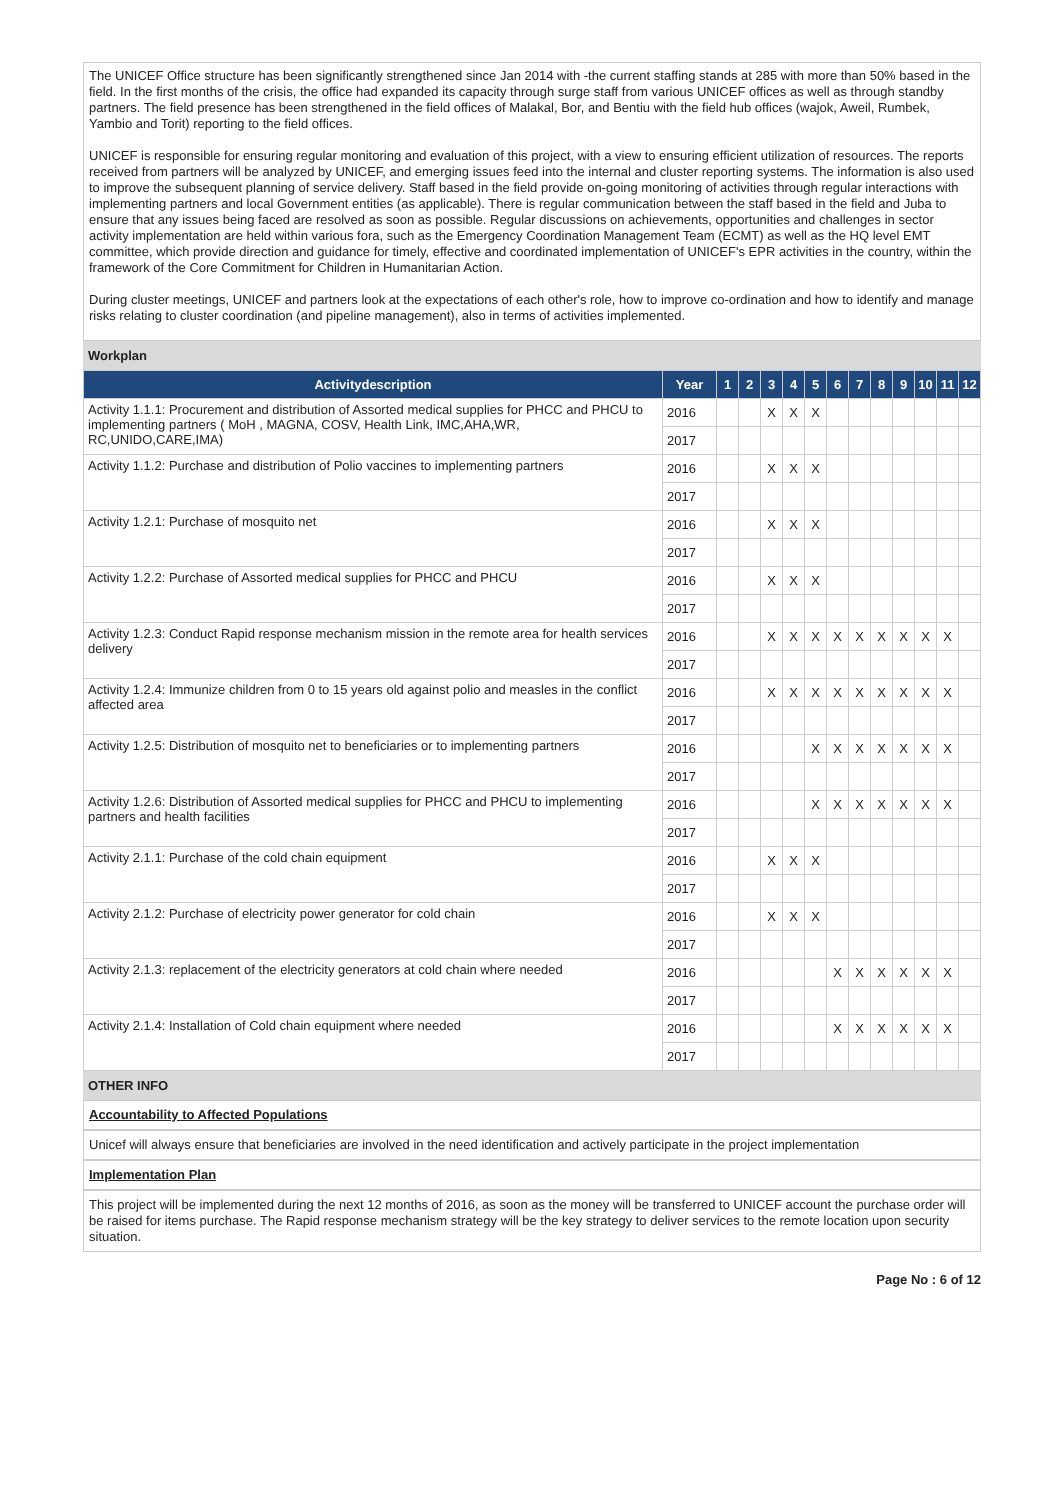The UNICEF Office structure has been significantly strengthened since Jan 2014 with -the current staffing stands at 285 with more than 50% based in the field. In the first months of the crisis, the office had expanded its capacity through surge staff from various UNICEF offices as well as through standby partners. The field presence has been strengthened in the field offices of Malakal, Bor, and Bentiu with the field hub offices (wajok, Aweil, Rumbek, Yambio and Torit) reporting to the field offices.
UNICEF is responsible for ensuring regular monitoring and evaluation of this project, with a view to ensuring efficient utilization of resources. The reports received from partners will be analyzed by UNICEF, and emerging issues feed into the internal and cluster reporting systems. The information is also used to improve the subsequent planning of service delivery. Staff based in the field provide on-going monitoring of activities through regular interactions with implementing partners and local Government entities (as applicable). There is regular communication between the staff based in the field and Juba to ensure that any issues being faced are resolved as soon as possible. Regular discussions on achievements, opportunities and challenges in sector activity implementation are held within various fora, such as the Emergency Coordination Management Team (ECMT) as well as the HQ level EMT committee, which provide direction and guidance for timely, effective and coordinated implementation of UNICEF's EPR activities in the country, within the framework of the Core Commitment for Children in Humanitarian Action.
During cluster meetings, UNICEF and partners look at the expectations of each other's role, how to improve co-ordination and how to identify and manage risks relating to cluster coordination (and pipeline management), also in terms of activities implemented.
Workplan
| Activitydescription | Year | 1 | 2 | 3 | 4 | 5 | 6 | 7 | 8 | 9 | 10 | 11 | 12 |
| --- | --- | --- | --- | --- | --- | --- | --- | --- | --- | --- | --- | --- | --- |
| Activity 1.1.1: Procurement and distribution of Assorted medical supplies for PHCC and PHCU to implementing partners ( MoH , MAGNA, COSV, Health Link, IMC,AHA,WR, RC,UNIDO,CARE,IMA) | 2016 | | | X | X | X | | | | | | | |
| | 2017 | | | | | | | | | | | | |
| Activity 1.1.2: Purchase and distribution of Polio vaccines to implementing partners | 2016 | | | X | X | X | | | | | | | |
| | 2017 | | | | | | | | | | | | |
| Activity 1.2.1: Purchase of mosquito net | 2016 | | | X | X | X | | | | | | | |
| | 2017 | | | | | | | | | | | | |
| Activity 1.2.2: Purchase of Assorted medical supplies for PHCC and PHCU | 2016 | | | X | X | X | | | | | | | |
| | 2017 | | | | | | | | | | | | |
| Activity 1.2.3: Conduct Rapid response mechanism mission in the remote area for health services delivery | 2016 | | | X | X | X | X | X | X | X | X | X | |
| | 2017 | | | | | | | | | | | | |
| Activity 1.2.4: Immunize children from 0 to 15 years old against polio and measles in the conflict affected area | 2016 | | | X | X | X | X | X | X | X | X | X | |
| | 2017 | | | | | | | | | | | | |
| Activity 1.2.5: Distribution of mosquito net to beneficiaries or to implementing partners | 2016 | | | | | X | X | X | X | X | X | X | |
| | 2017 | | | | | | | | | | | | |
| Activity 1.2.6: Distribution of Assorted medical supplies for PHCC and PHCU to implementing partners and health facilities | 2016 | | | | | X | X | X | X | X | X | X | |
| | 2017 | | | | | | | | | | | | |
| Activity 2.1.1: Purchase of the cold chain equipment | 2016 | | | X | X | X | | | | | | | |
| | 2017 | | | | | | | | | | | | |
| Activity 2.1.2: Purchase of electricity power generator for cold chain | 2016 | | | X | X | X | | | | | | | |
| | 2017 | | | | | | | | | | | | |
| Activity 2.1.3: replacement of the electricity generators at cold chain where needed | 2016 | | | | | | X | X | X | X | X | X | |
| | 2017 | | | | | | | | | | | | |
| Activity 2.1.4: Installation of Cold chain equipment where needed | 2016 | | | | | | X | X | X | X | X | X | |
| | 2017 | | | | | | | | | | | | |
OTHER INFO
Accountability to Affected Populations
Unicef will always ensure that beneficiaries are involved in the need identification and actively participate in the project implementation
Implementation Plan
This project will be implemented during the next 12 months of 2016, as soon as the money will be transferred to UNICEF account the purchase order will be raised for items purchase. The Rapid response mechanism strategy will be the key strategy to deliver services to the remote location upon security situation.
Page No : 6 of 12